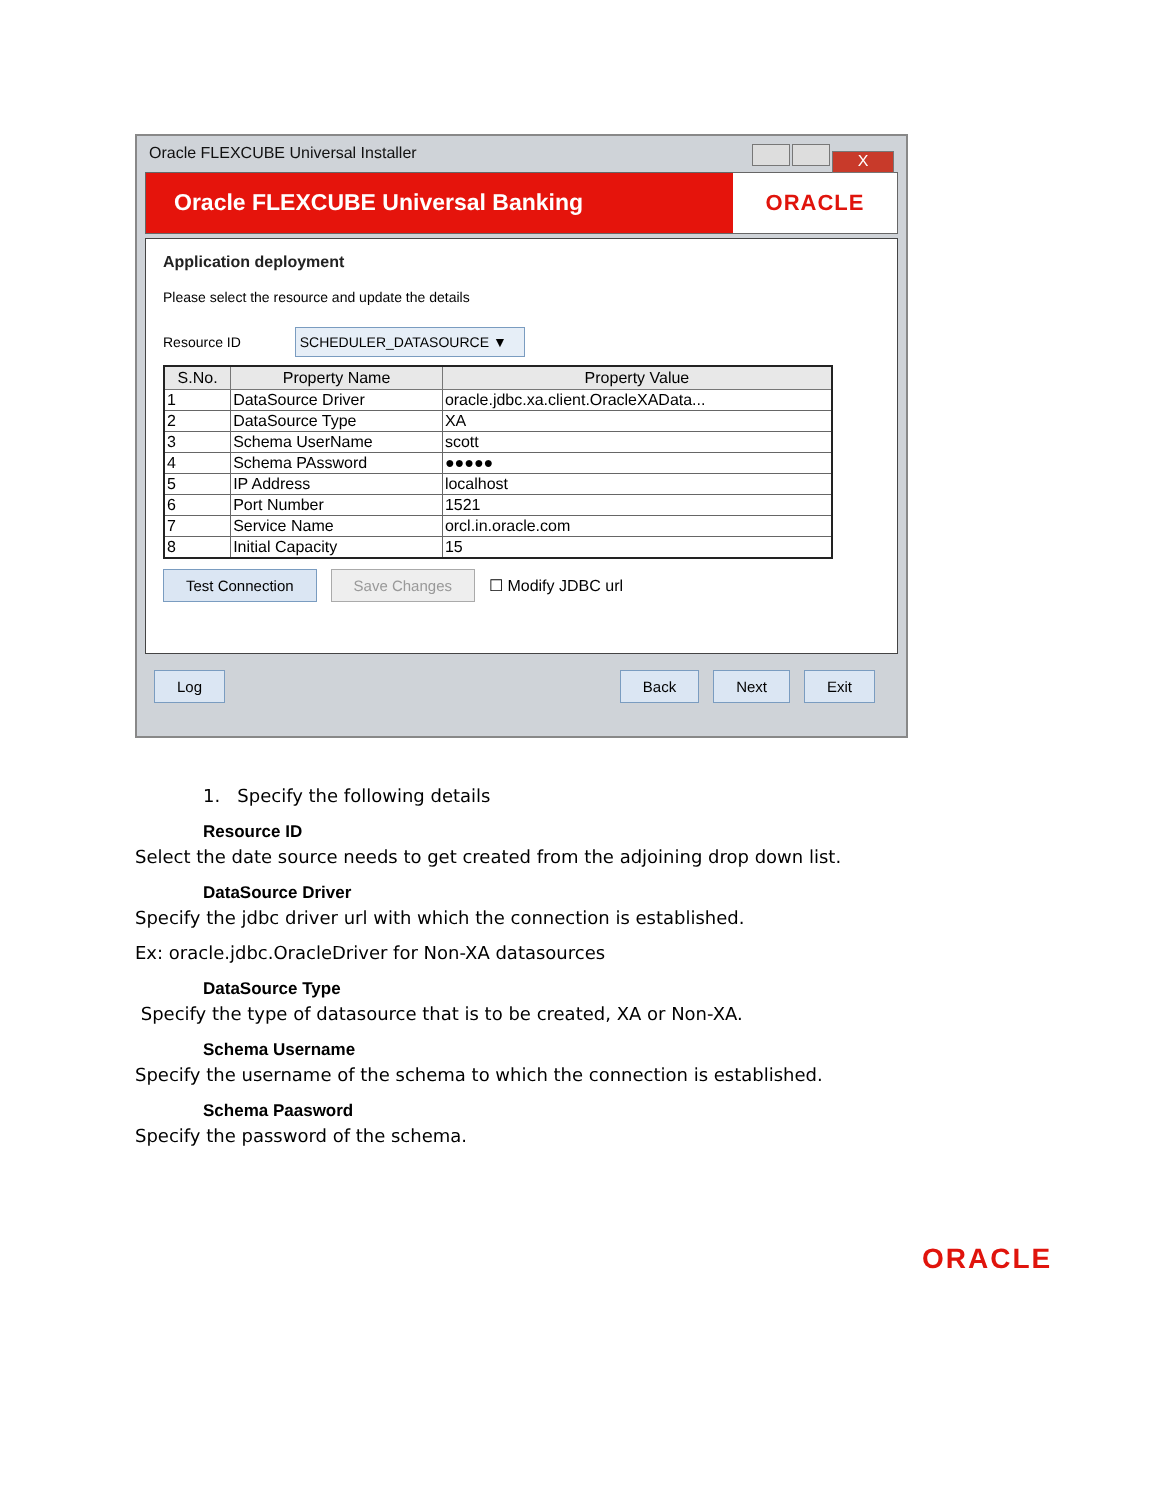Oracle FLEXCUBE Universal Installer X
Oracle FLEXCUBE Universal Banking
ORACLE
Application deployment
Please select the resource and update the details
Resource ID SCHEDULER_DATASOURCE ▼
| S.No. | Property Name | Property Value |
| --- | --- | --- |
| 1 | DataSource Driver | oracle.jdbc.xa.client.OracleXAData... |
| 2 | DataSource Type | XA |
| 3 | Schema UserName | scott |
| 4 | Schema PAssword | ●●●●● |
| 5 | IP Address | localhost |
| 6 | Port Number | 1521 |
| 7 | Service Name | orcl.in.oracle.com |
| 8 | Initial Capacity | 15 |
Test Connection Save Changes ☐ Modify JDBC url
Log Back Next Exit
1. Specify the following details
Resource ID
Select the date source needs to get created from the adjoining drop down list.
DataSource Driver
Specify the jdbc driver url with which the connection is established.
Ex: oracle.jdbc.OracleDriver for Non-XA datasources
DataSource Type
Specify the type of datasource that is to be created, XA or Non-XA.
Schema Username
Specify the username of the schema to which the connection is established.
Schema Paasword
Specify the password of the schema.
ORACLE